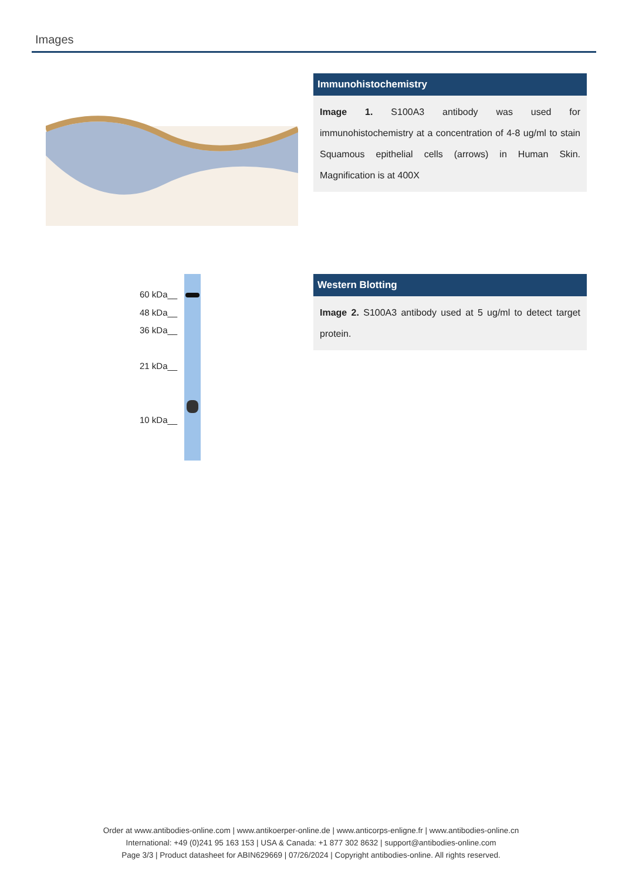Images
Immunohistochemistry
Image 1. S100A3 antibody was used for immunohistochemistry at a concentration of 4-8 ug/ml to stain Squamous epithelial cells (arrows) in Human Skin. Magnification is at 400X
60 kDa__
48 kDa__
36 kDa__
21 kDa__
10 kDa__
Western Blotting
Image 2. S100A3 antibody used at 5 ug/ml to detect target protein.
Order at www.antibodies-online.com | www.antikoerper-online.de | www.anticorps-enligne.fr | www.antibodies-online.cn
International: +49 (0)241 95 163 153 | USA & Canada: +1 877 302 8632 | support@antibodies-online.com
Page 3/3 | Product datasheet for ABIN629669 | 07/26/2024 | Copyright antibodies-online. All rights reserved.